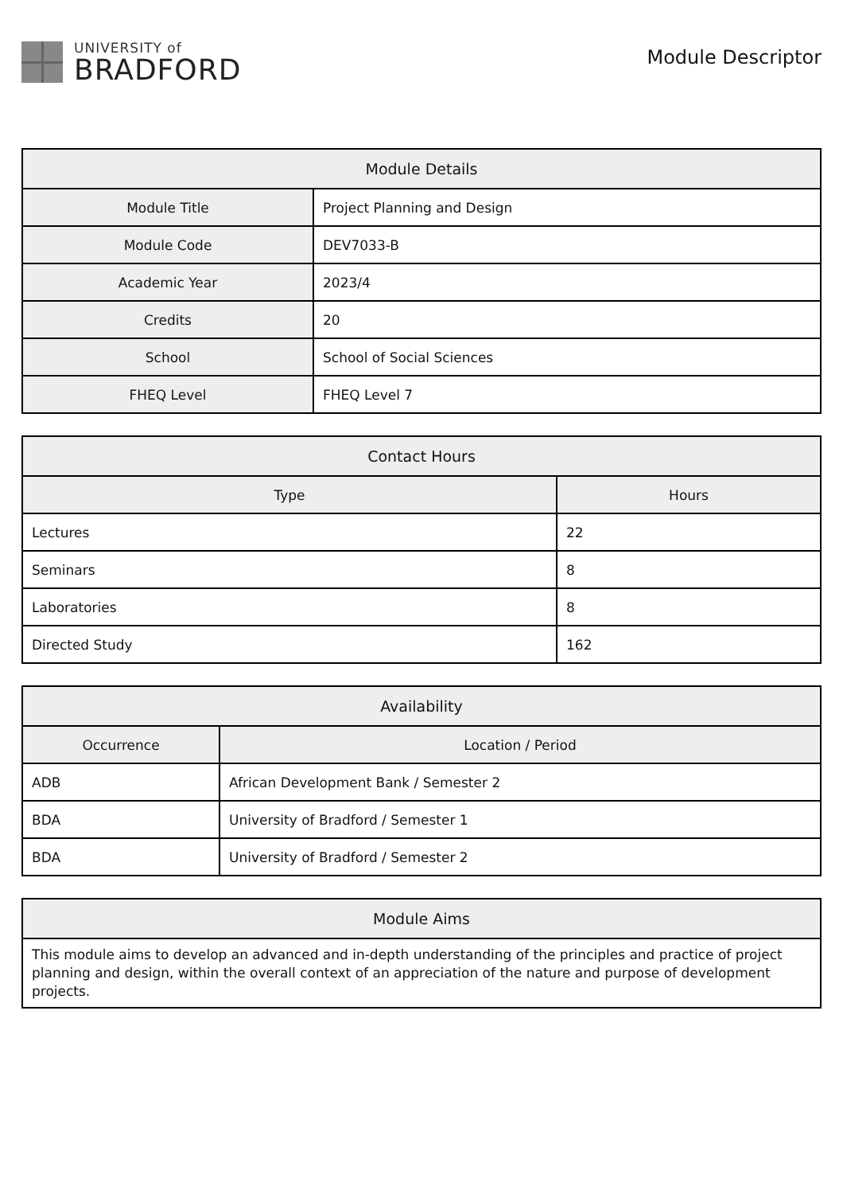UNIVERSITY of
BRADFORD
Module Descriptor
| Module Details | |
| --- | --- |
| Module Title | Project Planning and Design |
| Module Code | DEV7033-B |
| Academic Year | 2023/4 |
| Credits | 20 |
| School | School of Social Sciences |
| FHEQ Level | FHEQ Level 7 |
| Contact Hours | |
| --- | --- |
| Type | Hours |
| Lectures | 22 |
| Seminars | 8 |
| Laboratories | 8 |
| Directed Study | 162 |
| Availability | |
| --- | --- |
| Occurrence | Location / Period |
| ADB | African Development Bank / Semester 2 |
| BDA | University of Bradford / Semester 1 |
| BDA | University of Bradford / Semester 2 |
| Module Aims |
| --- |
| This module aims to develop an advanced and in-depth understanding of the principles and practice of project planning and design, within the overall context of an appreciation of the nature and purpose of development projects. |